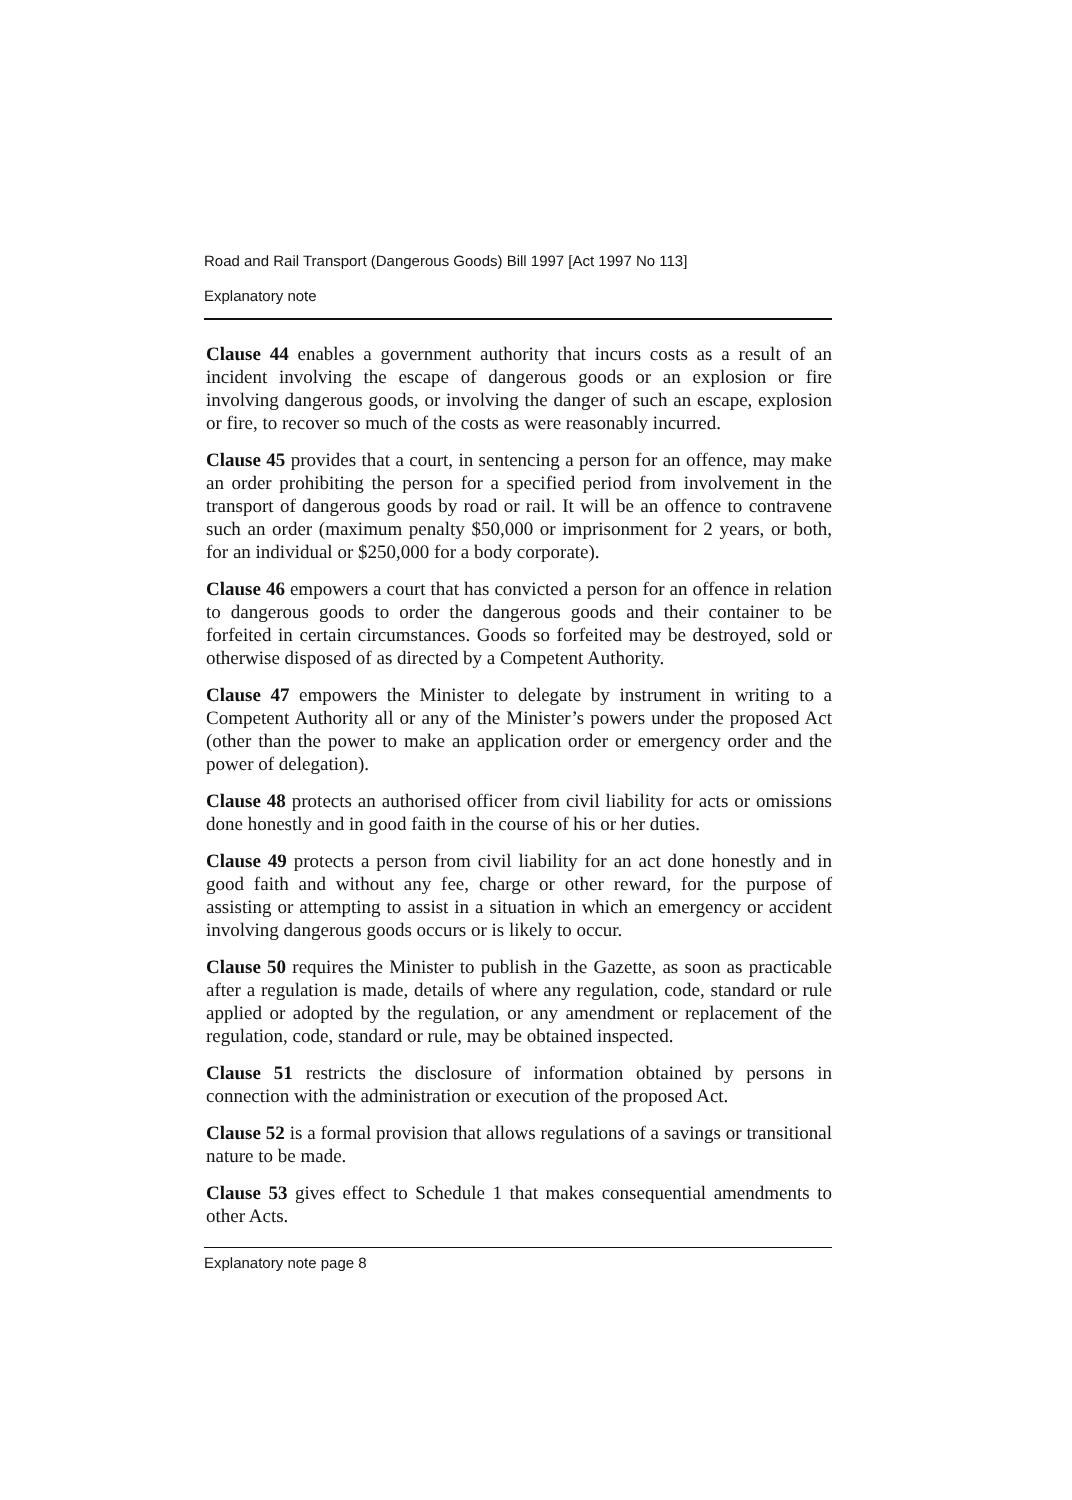Road and Rail Transport (Dangerous Goods) Bill 1997 [Act 1997 No 113]
Explanatory note
Clause 44 enables a government authority that incurs costs as a result of an incident involving the escape of dangerous goods or an explosion or fire involving dangerous goods, or involving the danger of such an escape, explosion or fire, to recover so much of the costs as were reasonably incurred.
Clause 45 provides that a court, in sentencing a person for an offence, may make an order prohibiting the person for a specified period from involvement in the transport of dangerous goods by road or rail. It will be an offence to contravene such an order (maximum penalty $50,000 or imprisonment for 2 years, or both, for an individual or $250,000 for a body corporate).
Clause 46 empowers a court that has convicted a person for an offence in relation to dangerous goods to order the dangerous goods and their container to be forfeited in certain circumstances. Goods so forfeited may be destroyed, sold or otherwise disposed of as directed by a Competent Authority.
Clause 47 empowers the Minister to delegate by instrument in writing to a Competent Authority all or any of the Minister’s powers under the proposed Act (other than the power to make an application order or emergency order and the power of delegation).
Clause 48 protects an authorised officer from civil liability for acts or omissions done honestly and in good faith in the course of his or her duties.
Clause 49 protects a person from civil liability for an act done honestly and in good faith and without any fee, charge or other reward, for the purpose of assisting or attempting to assist in a situation in which an emergency or accident involving dangerous goods occurs or is likely to occur.
Clause 50 requires the Minister to publish in the Gazette, as soon as practicable after a regulation is made, details of where any regulation, code, standard or rule applied or adopted by the regulation, or any amendment or replacement of the regulation, code, standard or rule, may be obtained inspected.
Clause 51 restricts the disclosure of information obtained by persons in connection with the administration or execution of the proposed Act.
Clause 52 is a formal provision that allows regulations of a savings or transitional nature to be made.
Clause 53 gives effect to Schedule 1 that makes consequential amendments to other Acts.
Explanatory note page 8